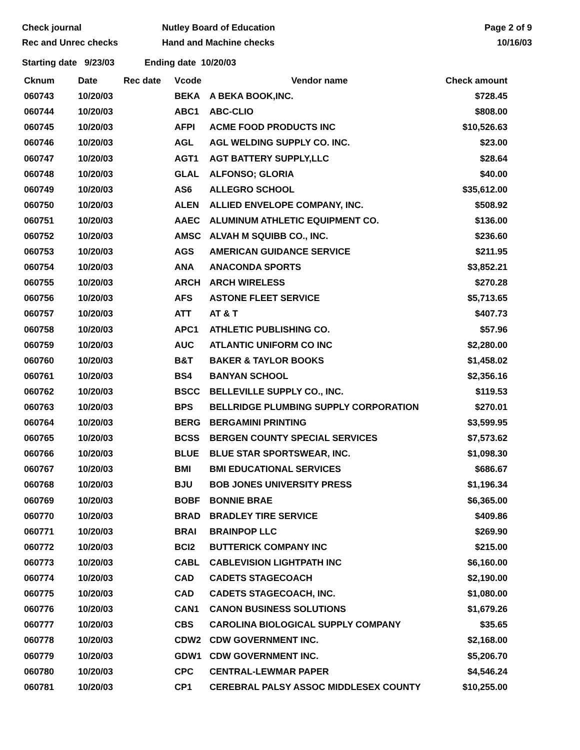Check journal
Rec and Unrec checks
Nutley Board of Education
Hand and Machine checks
Page 2 of 9
10/16/03
Starting date 9/23/03 Ending date 10/20/03
| Cknum | Date | Rec date | Vcode | Vendor name | Check amount |
| --- | --- | --- | --- | --- | --- |
| 060743 | 10/20/03 | | BEKA | A BEKA BOOK,INC. | $728.45 |
| 060744 | 10/20/03 | | ABC1 | ABC-CLIO | $808.00 |
| 060745 | 10/20/03 | | AFPI | ACME FOOD PRODUCTS INC | $10,526.63 |
| 060746 | 10/20/03 | | AGL | AGL WELDING SUPPLY CO. INC. | $23.00 |
| 060747 | 10/20/03 | | AGT1 | AGT BATTERY SUPPLY,LLC | $28.64 |
| 060748 | 10/20/03 | | GLAL | ALFONSO; GLORIA | $40.00 |
| 060749 | 10/20/03 | | AS6 | ALLEGRO SCHOOL | $35,612.00 |
| 060750 | 10/20/03 | | ALEN | ALLIED ENVELOPE COMPANY, INC. | $508.92 |
| 060751 | 10/20/03 | | AAEC | ALUMINUM ATHLETIC EQUIPMENT CO. | $136.00 |
| 060752 | 10/20/03 | | AMSC | ALVAH M SQUIBB CO., INC. | $236.60 |
| 060753 | 10/20/03 | | AGS | AMERICAN GUIDANCE SERVICE | $211.95 |
| 060754 | 10/20/03 | | ANA | ANACONDA SPORTS | $3,852.21 |
| 060755 | 10/20/03 | | ARCH | ARCH WIRELESS | $270.28 |
| 060756 | 10/20/03 | | AFS | ASTONE FLEET SERVICE | $5,713.65 |
| 060757 | 10/20/03 | | ATT | AT & T | $407.73 |
| 060758 | 10/20/03 | | APC1 | ATHLETIC PUBLISHING CO. | $57.96 |
| 060759 | 10/20/03 | | AUC | ATLANTIC UNIFORM CO INC | $2,280.00 |
| 060760 | 10/20/03 | | B&T | BAKER & TAYLOR BOOKS | $1,458.02 |
| 060761 | 10/20/03 | | BS4 | BANYAN SCHOOL | $2,356.16 |
| 060762 | 10/20/03 | | BSCC | BELLEVILLE SUPPLY CO., INC. | $119.53 |
| 060763 | 10/20/03 | | BPS | BELLRIDGE PLUMBING SUPPLY CORPORATION | $270.01 |
| 060764 | 10/20/03 | | BERG | BERGAMINI PRINTING | $3,599.95 |
| 060765 | 10/20/03 | | BCSS | BERGEN COUNTY SPECIAL SERVICES | $7,573.62 |
| 060766 | 10/20/03 | | BLUE | BLUE STAR SPORTSWEAR, INC. | $1,098.30 |
| 060767 | 10/20/03 | | BMI | BMI EDUCATIONAL SERVICES | $686.67 |
| 060768 | 10/20/03 | | BJU | BOB JONES UNIVERSITY PRESS | $1,196.34 |
| 060769 | 10/20/03 | | BOBF | BONNIE BRAE | $6,365.00 |
| 060770 | 10/20/03 | | BRAD | BRADLEY TIRE SERVICE | $409.86 |
| 060771 | 10/20/03 | | BRAI | BRAINPOP LLC | $269.90 |
| 060772 | 10/20/03 | | BCI2 | BUTTERICK COMPANY INC | $215.00 |
| 060773 | 10/20/03 | | CABL | CABLEVISION LIGHTPATH INC | $6,160.00 |
| 060774 | 10/20/03 | | CAD | CADETS STAGECOACH | $2,190.00 |
| 060775 | 10/20/03 | | CAD | CADETS STAGECOACH, INC. | $1,080.00 |
| 060776 | 10/20/03 | | CAN1 | CANON BUSINESS SOLUTIONS | $1,679.26 |
| 060777 | 10/20/03 | | CBS | CAROLINA BIOLOGICAL SUPPLY COMPANY | $35.65 |
| 060778 | 10/20/03 | | CDW2 | CDW GOVERNMENT INC. | $2,168.00 |
| 060779 | 10/20/03 | | GDW1 | CDW GOVERNMENT INC. | $5,206.70 |
| 060780 | 10/20/03 | | CPC | CENTRAL-LEWMAR PAPER | $4,546.24 |
| 060781 | 10/20/03 | | CP1 | CEREBRAL PALSY ASSOC MIDDLESEX COUNTY | $10,255.00 |